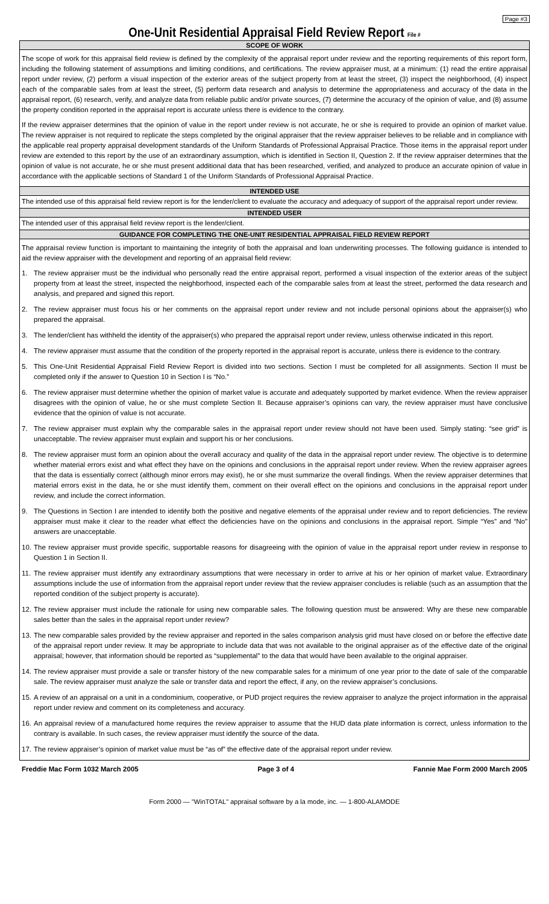Page #3
One-Unit Residential Appraisal Field Review Report File #
SCOPE OF WORK
The scope of work for this appraisal field review is defined by the complexity of the appraisal report under review and the reporting requirements of this report form, including the following statement of assumptions and limiting conditions, and certifications. The review appraiser must, at a minimum: (1) read the entire appraisal report under review, (2) perform a visual inspection of the exterior areas of the subject property from at least the street, (3) inspect the neighborhood, (4) inspect each of the comparable sales from at least the street, (5) perform data research and analysis to determine the appropriateness and accuracy of the data in the appraisal report, (6) research, verify, and analyze data from reliable public and/or private sources, (7) determine the accuracy of the opinion of value, and (8) assume the property condition reported in the appraisal report is accurate unless there is evidence to the contrary.
If the review appraiser determines that the opinion of value in the report under review is not accurate, he or she is required to provide an opinion of market value. The review appraiser is not required to replicate the steps completed by the original appraiser that the review appraiser believes to be reliable and in compliance with the applicable real property appraisal development standards of the Uniform Standards of Professional Appraisal Practice. Those items in the appraisal report under review are extended to this report by the use of an extraordinary assumption, which is identified in Section II, Question 2. If the review appraiser determines that the opinion of value is not accurate, he or she must present additional data that has been researched, verified, and analyzed to produce an accurate opinion of value in accordance with the applicable sections of Standard 1 of the Uniform Standards of Professional Appraisal Practice.
INTENDED USE
The intended use of this appraisal field review report is for the lender/client to evaluate the accuracy and adequacy of support of the appraisal report under review.
INTENDED USER
The intended user of this appraisal field review report is the lender/client.
GUIDANCE FOR COMPLETING THE ONE-UNIT RESIDENTIAL APPRAISAL FIELD REVIEW REPORT
The appraisal review function is important to maintaining the integrity of both the appraisal and loan underwriting processes. The following guidance is intended to aid the review appraiser with the development and reporting of an appraisal field review:
1. The review appraiser must be the individual who personally read the entire appraisal report, performed a visual inspection of the exterior areas of the subject property from at least the street, inspected the neighborhood, inspected each of the comparable sales from at least the street, performed the data research and analysis, and prepared and signed this report.
2. The review appraiser must focus his or her comments on the appraisal report under review and not include personal opinions about the appraiser(s) who prepared the appraisal.
3. The lender/client has withheld the identity of the appraiser(s) who prepared the appraisal report under review, unless otherwise indicated in this report.
4. The review appraiser must assume that the condition of the property reported in the appraisal report is accurate, unless there is evidence to the contrary.
5. This One-Unit Residential Appraisal Field Review Report is divided into two sections. Section I must be completed for all assignments. Section II must be completed only if the answer to Question 10 in Section I is “No.”
6. The review appraiser must determine whether the opinion of market value is accurate and adequately supported by market evidence. When the review appraiser disagrees with the opinion of value, he or she must complete Section II. Because appraiser’s opinions can vary, the review appraiser must have conclusive evidence that the opinion of value is not accurate.
7. The review appraiser must explain why the comparable sales in the appraisal report under review should not have been used. Simply stating: “see grid” is unacceptable. The review appraiser must explain and support his or her conclusions.
8. The review appraiser must form an opinion about the overall accuracy and quality of the data in the appraisal report under review. The objective is to determine whether material errors exist and what effect they have on the opinions and conclusions in the appraisal report under review. When the review appraiser agrees that the data is essentially correct (although minor errors may exist), he or she must summarize the overall findings. When the review appraiser determines that material errors exist in the data, he or she must identify them, comment on their overall effect on the opinions and conclusions in the appraisal report under review, and include the correct information.
9. The Questions in Section I are intended to identify both the positive and negative elements of the appraisal under review and to report deficiencies. The review appraiser must make it clear to the reader what effect the deficiencies have on the opinions and conclusions in the appraisal report. Simple “Yes” and “No” answers are unacceptable.
10. The review appraiser must provide specific, supportable reasons for disagreeing with the opinion of value in the appraisal report under review in response to Question 1 in Section II.
11. The review appraiser must identify any extraordinary assumptions that were necessary in order to arrive at his or her opinion of market value. Extraordinary assumptions include the use of information from the appraisal report under review that the review appraiser concludes is reliable (such as an assumption that the reported condition of the subject property is accurate).
12. The review appraiser must include the rationale for using new comparable sales. The following question must be answered: Why are these new comparable sales better than the sales in the appraisal report under review?
13. The new comparable sales provided by the review appraiser and reported in the sales comparison analysis grid must have closed on or before the effective date of the appraisal report under review. It may be appropriate to include data that was not available to the original appraiser as of the effective date of the original appraisal; however, that information should be reported as “supplemental” to the data that would have been available to the original appraiser.
14. The review appraiser must provide a sale or transfer history of the new comparable sales for a minimum of one year prior to the date of sale of the comparable sale. The review appraiser must analyze the sale or transfer data and report the effect, if any, on the review appraiser’s conclusions.
15. A review of an appraisal on a unit in a condominium, cooperative, or PUD project requires the review appraiser to analyze the project information in the appraisal report under review and comment on its completeness and accuracy.
16. An appraisal review of a manufactured home requires the review appraiser to assume that the HUD data plate information is correct, unless information to the contrary is available. In such cases, the review appraiser must identify the source of the data.
17. The review appraiser’s opinion of market value must be “as of” the effective date of the appraisal report under review.
Freddie Mac Form 1032 March 2005 Page 3 of 4 Fannie Mae Form 2000 March 2005
Form 2000 — "WinTOTAL" appraisal software by a la mode, inc. — 1-800-ALAMODE